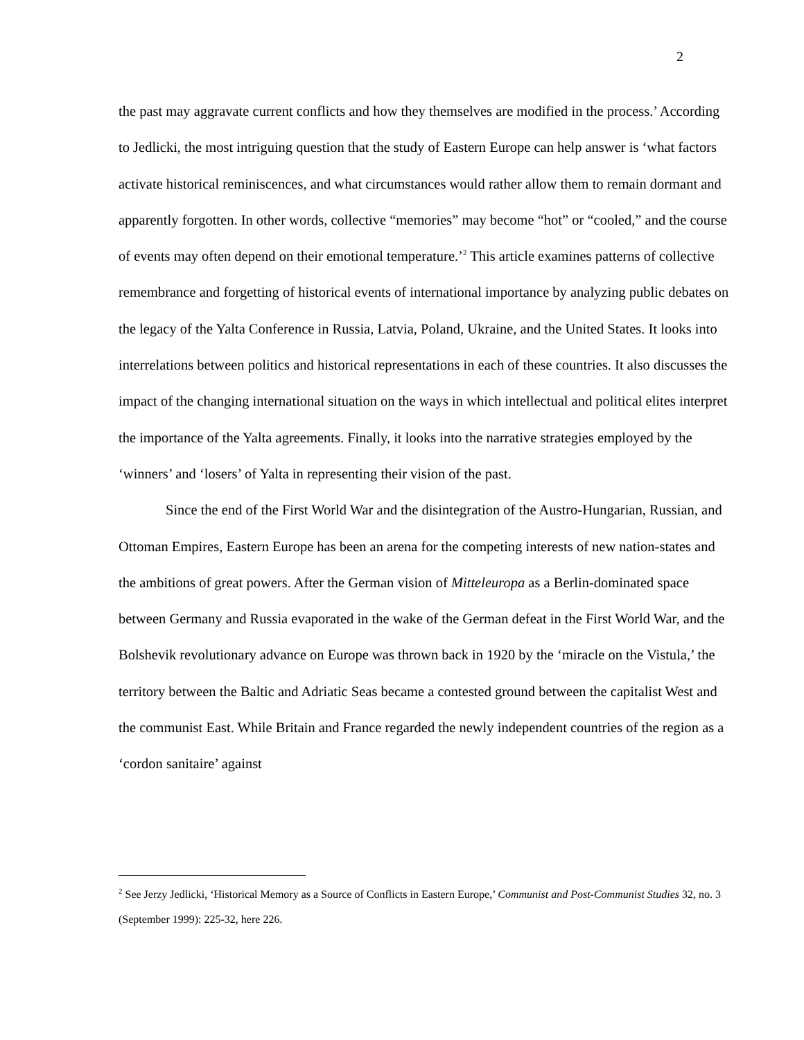2
the past may aggravate current conflicts and how they themselves are modified in the process.’ According to Jedlicki, the most intriguing question that the study of Eastern Europe can help answer is ‘what factors activate historical reminiscences, and what circumstances would rather allow them to remain dormant and apparently forgotten. In other words, collective “memories” may become “hot” or “cooled,” and the course of events may often depend on their emotional temperature.’<sup>2</sup> This article examines patterns of collective remembrance and forgetting of historical events of international importance by analyzing public debates on the legacy of the Yalta Conference in Russia, Latvia, Poland, Ukraine, and the United States. It looks into interrelations between politics and historical representations in each of these countries. It also discusses the impact of the changing international situation on the ways in which intellectual and political elites interpret the importance of the Yalta agreements. Finally, it looks into the narrative strategies employed by the ‘winners’ and ‘losers’ of Yalta in representing their vision of the past.
Since the end of the First World War and the disintegration of the Austro-Hungarian, Russian, and Ottoman Empires, Eastern Europe has been an arena for the competing interests of new nation-states and the ambitions of great powers. After the German vision of Mitteleuropa as a Berlin-dominated space between Germany and Russia evaporated in the wake of the German defeat in the First World War, and the Bolshevik revolutionary advance on Europe was thrown back in 1920 by the ‘miracle on the Vistula,’ the territory between the Baltic and Adriatic Seas became a contested ground between the capitalist West and the communist East. While Britain and France regarded the newly independent countries of the region as a ‘cordon sanitaire’ against
<sup>2</sup> See Jerzy Jedlicki, ‘Historical Memory as a Source of Conflicts in Eastern Europe,’ Communist and Post-Communist Studies 32, no. 3 (September 1999): 225-32, here 226.